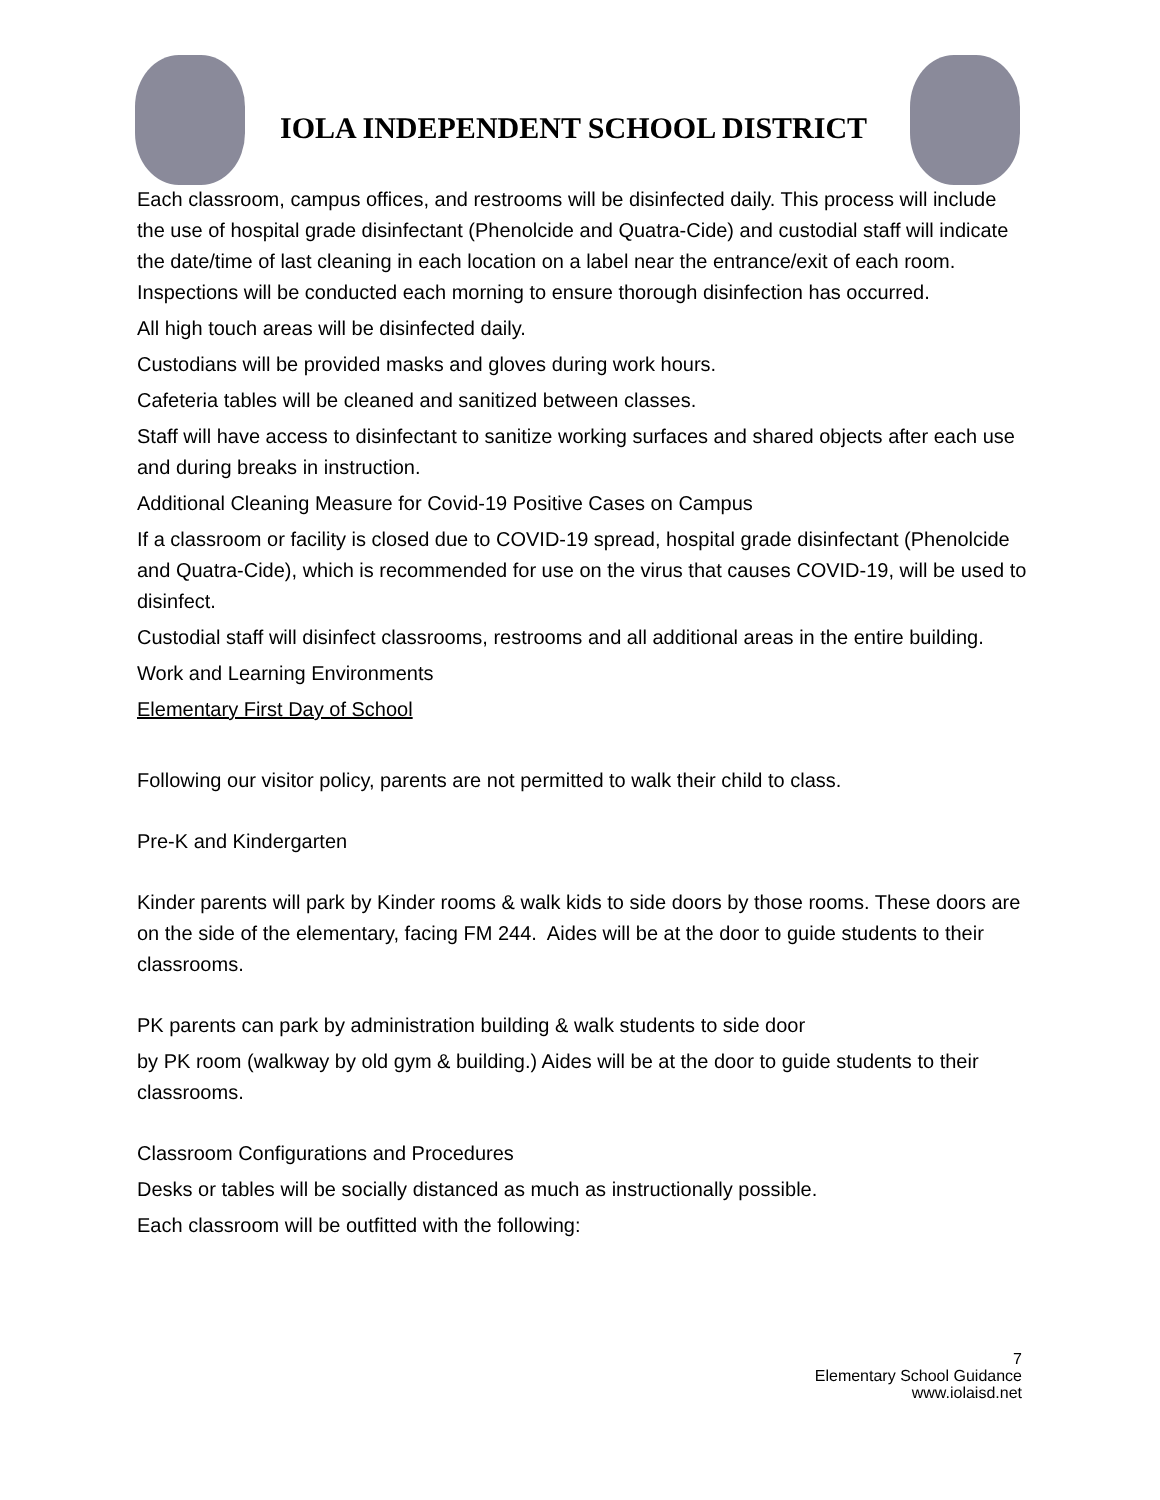IOLA INDEPENDENT SCHOOL DISTRICT
Each classroom, campus offices, and restrooms will be disinfected daily. This process will include the use of hospital grade disinfectant (Phenolcide and Quatra-Cide) and custodial staff will indicate the date/time of last cleaning in each location on a label near the entrance/exit of each room. Inspections will be conducted each morning to ensure thorough disinfection has occurred.
All high touch areas will be disinfected daily.
Custodians will be provided masks and gloves during work hours.
Cafeteria tables will be cleaned and sanitized between classes.
Staff will have access to disinfectant to sanitize working surfaces and shared objects after each use and during breaks in instruction.
Additional Cleaning Measure for Covid-19 Positive Cases on Campus
If a classroom or facility is closed due to COVID-19 spread, hospital grade disinfectant (Phenolcide and Quatra-Cide), which is recommended for use on the virus that causes COVID-19, will be used to disinfect.
Custodial staff will disinfect classrooms, restrooms and all additional areas in the entire building.
Work and Learning Environments
Elementary First Day of School
Following our visitor policy, parents are not permitted to walk their child to class.
Pre-K and Kindergarten
Kinder parents will park by Kinder rooms & walk kids to side doors by those rooms. These doors are on the side of the elementary, facing FM 244. Aides will be at the door to guide students to their classrooms.
PK parents can park by administration building & walk students to side door
by PK room (walkway by old gym & building.) Aides will be at the door to guide students to their classrooms.
Classroom Configurations and Procedures
Desks or tables will be socially distanced as much as instructionally possible.
Each classroom will be outfitted with the following:
7
Elementary School Guidance
www.iolaisd.net